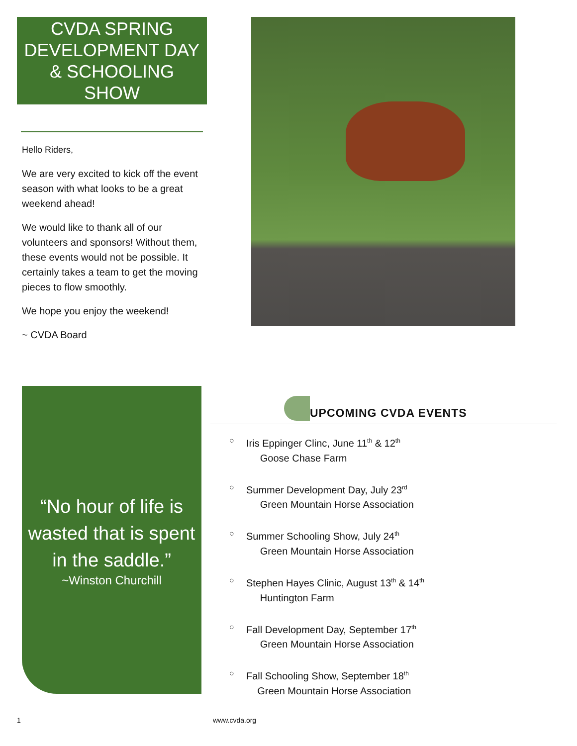CVDA SPRING DEVELOPMENT DAY & SCHOOLING SHOW
Hello Riders,
We are very excited to kick off the event season with what looks to be a great weekend ahead!
We would like to thank all of our volunteers and sponsors! Without them, these events would not be possible. It certainly takes a team to get the moving pieces to flow smoothly.
We hope you enjoy the weekend!
~ CVDA Board
“No hour of life is wasted that is spent in the saddle.”
~Winston Churchill
UPCOMING CVDA EVENTS
○ Iris Eppinger Clinc, June 11<sup>th</sup> & 12<sup>th</sup>
Goose Chase Farm
○ Summer Development Day, July 23<sup>rd</sup>
Green Mountain Horse Association
○ Summer Schooling Show, July 24<sup>th</sup>
Green Mountain Horse Association
○ Stephen Hayes Clinic, August 13<sup>th</sup> & 14<sup>th</sup>
Huntington Farm
○ Fall Development Day, September 17<sup>th</sup>
Green Mountain Horse Association
○ Fall Schooling Show, September 18<sup>th</sup>
Green Mountain Horse Association
1 www.cvda.org